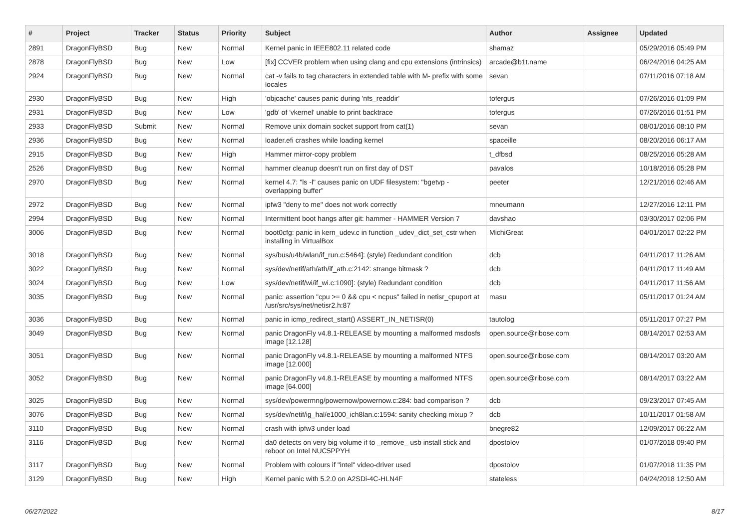| # | Project | Tracker | Status | Priority | Subject | Author | Assignee | Updated |
| --- | --- | --- | --- | --- | --- | --- | --- | --- |
| 2891 | DragonFlyBSD | Bug | New | Normal | Kernel panic in IEEE802.11 related code | shamaz | | 05/29/2016 05:49 PM |
| 2878 | DragonFlyBSD | Bug | New | Low | [fix] CCVER problem when using clang and cpu extensions (intrinsics) | arcade@b1t.name | | 06/24/2016 04:25 AM |
| 2924 | DragonFlyBSD | Bug | New | Normal | cat -v fails to tag characters in extended table with M- prefix with some locales | sevan | | 07/11/2016 07:18 AM |
| 2930 | DragonFlyBSD | Bug | New | High | 'objcache' causes panic during 'nfs_readdir' | tofergus | | 07/26/2016 01:09 PM |
| 2931 | DragonFlyBSD | Bug | New | Low | 'gdb' of 'vkernel' unable to print backtrace | tofergus | | 07/26/2016 01:51 PM |
| 2933 | DragonFlyBSD | Submit | New | Normal | Remove unix domain socket support from cat(1) | sevan | | 08/01/2016 08:10 PM |
| 2936 | DragonFlyBSD | Bug | New | Normal | loader.efi crashes while loading kernel | spaceille | | 08/20/2016 06:17 AM |
| 2915 | DragonFlyBSD | Bug | New | High | Hammer mirror-copy problem | t_dfbsd | | 08/25/2016 05:28 AM |
| 2526 | DragonFlyBSD | Bug | New | Normal | hammer cleanup doesn't run on first day of DST | pavalos | | 10/18/2016 05:28 PM |
| 2970 | DragonFlyBSD | Bug | New | Normal | kernel 4.7: "ls -l" causes panic on UDF filesystem: "bgetvp - overlapping buffer" | peeter | | 12/21/2016 02:46 AM |
| 2972 | DragonFlyBSD | Bug | New | Normal | ipfw3 "deny to me" does not work correctly | mneumann | | 12/27/2016 12:11 PM |
| 2994 | DragonFlyBSD | Bug | New | Normal | Intermittent boot hangs after git: hammer - HAMMER Version 7 | davshao | | 03/30/2017 02:06 PM |
| 3006 | DragonFlyBSD | Bug | New | Normal | boot0cfg: panic in kern_udev.c in function _udev_dict_set_cstr when installing in VirtualBox | MichiGreat | | 04/01/2017 02:22 PM |
| 3018 | DragonFlyBSD | Bug | New | Normal | sys/bus/u4b/wlan/if_run.c:5464]: (style) Redundant condition | dcb | | 04/11/2017 11:26 AM |
| 3022 | DragonFlyBSD | Bug | New | Normal | sys/dev/netif/ath/ath/if_ath.c:2142: strange bitmask ? | dcb | | 04/11/2017 11:49 AM |
| 3024 | DragonFlyBSD | Bug | New | Low | sys/dev/netif/wi/if_wi.c:1090]: (style) Redundant condition | dcb | | 04/11/2017 11:56 AM |
| 3035 | DragonFlyBSD | Bug | New | Normal | panic: assertion "cpu >= 0 && cpu < ncpus" failed in netisr_cpuport at /usr/src/sys/net/netisr2.h:87 | masu | | 05/11/2017 01:24 AM |
| 3036 | DragonFlyBSD | Bug | New | Normal | panic in icmp_redirect_start() ASSERT_IN_NETISR(0) | tautolog | | 05/11/2017 07:27 PM |
| 3049 | DragonFlyBSD | Bug | New | Normal | panic DragonFly v4.8.1-RELEASE by mounting a malformed msdosfs image [12.128] | open.source@ribose.com | | 08/14/2017 02:53 AM |
| 3051 | DragonFlyBSD | Bug | New | Normal | panic DragonFly v4.8.1-RELEASE by mounting a malformed NTFS image [12.000] | open.source@ribose.com | | 08/14/2017 03:20 AM |
| 3052 | DragonFlyBSD | Bug | New | Normal | panic DragonFly v4.8.1-RELEASE by mounting a malformed NTFS image [64.000] | open.source@ribose.com | | 08/14/2017 03:22 AM |
| 3025 | DragonFlyBSD | Bug | New | Normal | sys/dev/powermng/powernow/powernow.c:284: bad comparison ? | dcb | | 09/23/2017 07:45 AM |
| 3076 | DragonFlyBSD | Bug | New | Normal | sys/dev/netif/ig_hal/e1000_ich8lan.c:1594: sanity checking mixup ? | dcb | | 10/11/2017 01:58 AM |
| 3110 | DragonFlyBSD | Bug | New | Normal | crash with ipfw3 under load | bnegre82 | | 12/09/2017 06:22 AM |
| 3116 | DragonFlyBSD | Bug | New | Normal | da0 detects on very big volume if to _remove_ usb install stick and reboot on Intel NUC5PPYH | dpostolov | | 01/07/2018 09:40 PM |
| 3117 | DragonFlyBSD | Bug | New | Normal | Problem with colours if "intel" video-driver used | dpostolov | | 01/07/2018 11:35 PM |
| 3129 | DragonFlyBSD | Bug | New | High | Kernel panic with 5.2.0 on A2SDi-4C-HLN4F | stateless | | 04/24/2018 12:50 AM |
06/27/2022 8/17